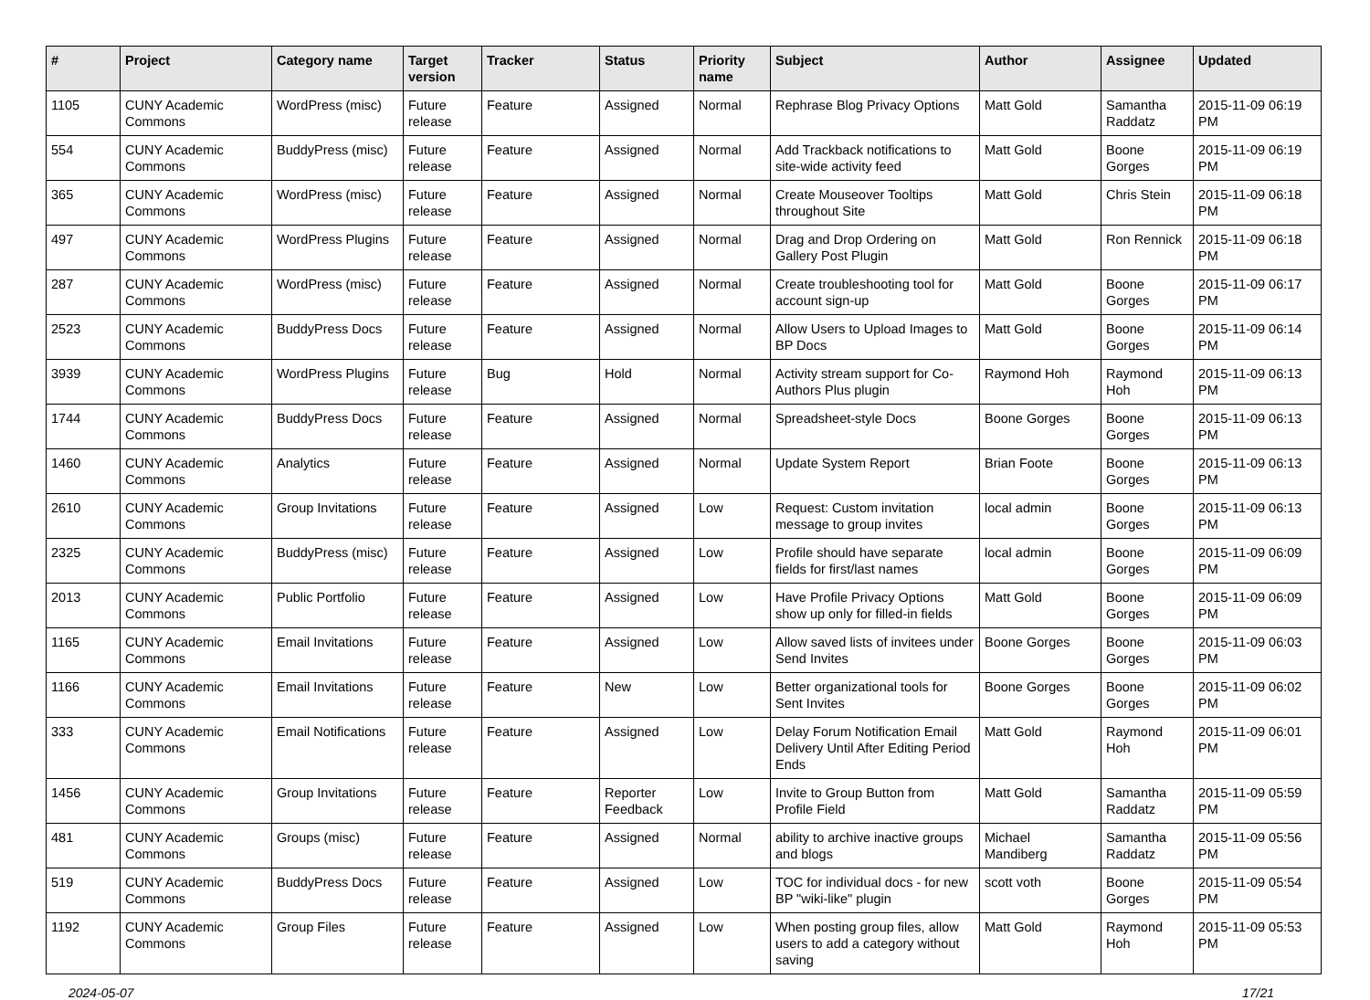| # | Project | Category name | Target version | Tracker | Status | Priority name | Subject | Author | Assignee | Updated |
| --- | --- | --- | --- | --- | --- | --- | --- | --- | --- | --- |
| 1105 | CUNY Academic Commons | WordPress (misc) | Future release | Feature | Assigned | Normal | Rephrase Blog Privacy Options | Matt Gold | Samantha Raddatz | 2015-11-09 06:19 PM |
| 554 | CUNY Academic Commons | BuddyPress (misc) | Future release | Feature | Assigned | Normal | Add Trackback notifications to site-wide activity feed | Matt Gold | Boone Gorges | 2015-11-09 06:19 PM |
| 365 | CUNY Academic Commons | WordPress (misc) | Future release | Feature | Assigned | Normal | Create Mouseover Tooltips throughout Site | Matt Gold | Chris Stein | 2015-11-09 06:18 PM |
| 497 | CUNY Academic Commons | WordPress Plugins | Future release | Feature | Assigned | Normal | Drag and Drop Ordering on Gallery Post Plugin | Matt Gold | Ron Rennick | 2015-11-09 06:18 PM |
| 287 | CUNY Academic Commons | WordPress (misc) | Future release | Feature | Assigned | Normal | Create troubleshooting tool for account sign-up | Matt Gold | Boone Gorges | 2015-11-09 06:17 PM |
| 2523 | CUNY Academic Commons | BuddyPress Docs | Future release | Feature | Assigned | Normal | Allow Users to Upload Images to BP Docs | Matt Gold | Boone Gorges | 2015-11-09 06:14 PM |
| 3939 | CUNY Academic Commons | WordPress Plugins | Future release | Bug | Hold | Normal | Activity stream support for Co-Authors Plus plugin | Raymond Hoh | Raymond Hoh | 2015-11-09 06:13 PM |
| 1744 | CUNY Academic Commons | BuddyPress Docs | Future release | Feature | Assigned | Normal | Spreadsheet-style Docs | Boone Gorges | Boone Gorges | 2015-11-09 06:13 PM |
| 1460 | CUNY Academic Commons | Analytics | Future release | Feature | Assigned | Normal | Update System Report | Brian Foote | Boone Gorges | 2015-11-09 06:13 PM |
| 2610 | CUNY Academic Commons | Group Invitations | Future release | Feature | Assigned | Low | Request: Custom invitation message to group invites | local admin | Boone Gorges | 2015-11-09 06:13 PM |
| 2325 | CUNY Academic Commons | BuddyPress (misc) | Future release | Feature | Assigned | Low | Profile should have separate fields for first/last names | local admin | Boone Gorges | 2015-11-09 06:09 PM |
| 2013 | CUNY Academic Commons | Public Portfolio | Future release | Feature | Assigned | Low | Have Profile Privacy Options show up only for filled-in fields | Matt Gold | Boone Gorges | 2015-11-09 06:09 PM |
| 1165 | CUNY Academic Commons | Email Invitations | Future release | Feature | Assigned | Low | Allow saved lists of invitees under Send Invites | Boone Gorges | Boone Gorges | 2015-11-09 06:03 PM |
| 1166 | CUNY Academic Commons | Email Invitations | Future release | Feature | New | Low | Better organizational tools for Sent Invites | Boone Gorges | Boone Gorges | 2015-11-09 06:02 PM |
| 333 | CUNY Academic Commons | Email Notifications | Future release | Feature | Assigned | Low | Delay Forum Notification Email Delivery Until After Editing Period Ends | Matt Gold | Raymond Hoh | 2015-11-09 06:01 PM |
| 1456 | CUNY Academic Commons | Group Invitations | Future release | Feature | Reporter Feedback | Low | Invite to Group Button from Profile Field | Matt Gold | Samantha Raddatz | 2015-11-09 05:59 PM |
| 481 | CUNY Academic Commons | Groups (misc) | Future release | Feature | Assigned | Normal | ability to archive inactive groups and blogs | Michael Mandiberg | Samantha Raddatz | 2015-11-09 05:56 PM |
| 519 | CUNY Academic Commons | BuddyPress Docs | Future release | Feature | Assigned | Low | TOC for individual docs - for new BP "wiki-like" plugin | scott voth | Boone Gorges | 2015-11-09 05:54 PM |
| 1192 | CUNY Academic Commons | Group Files | Future release | Feature | Assigned | Low | When posting group files, allow users to add a category without saving | Matt Gold | Raymond Hoh | 2015-11-09 05:53 PM |
2024-05-07 17/21